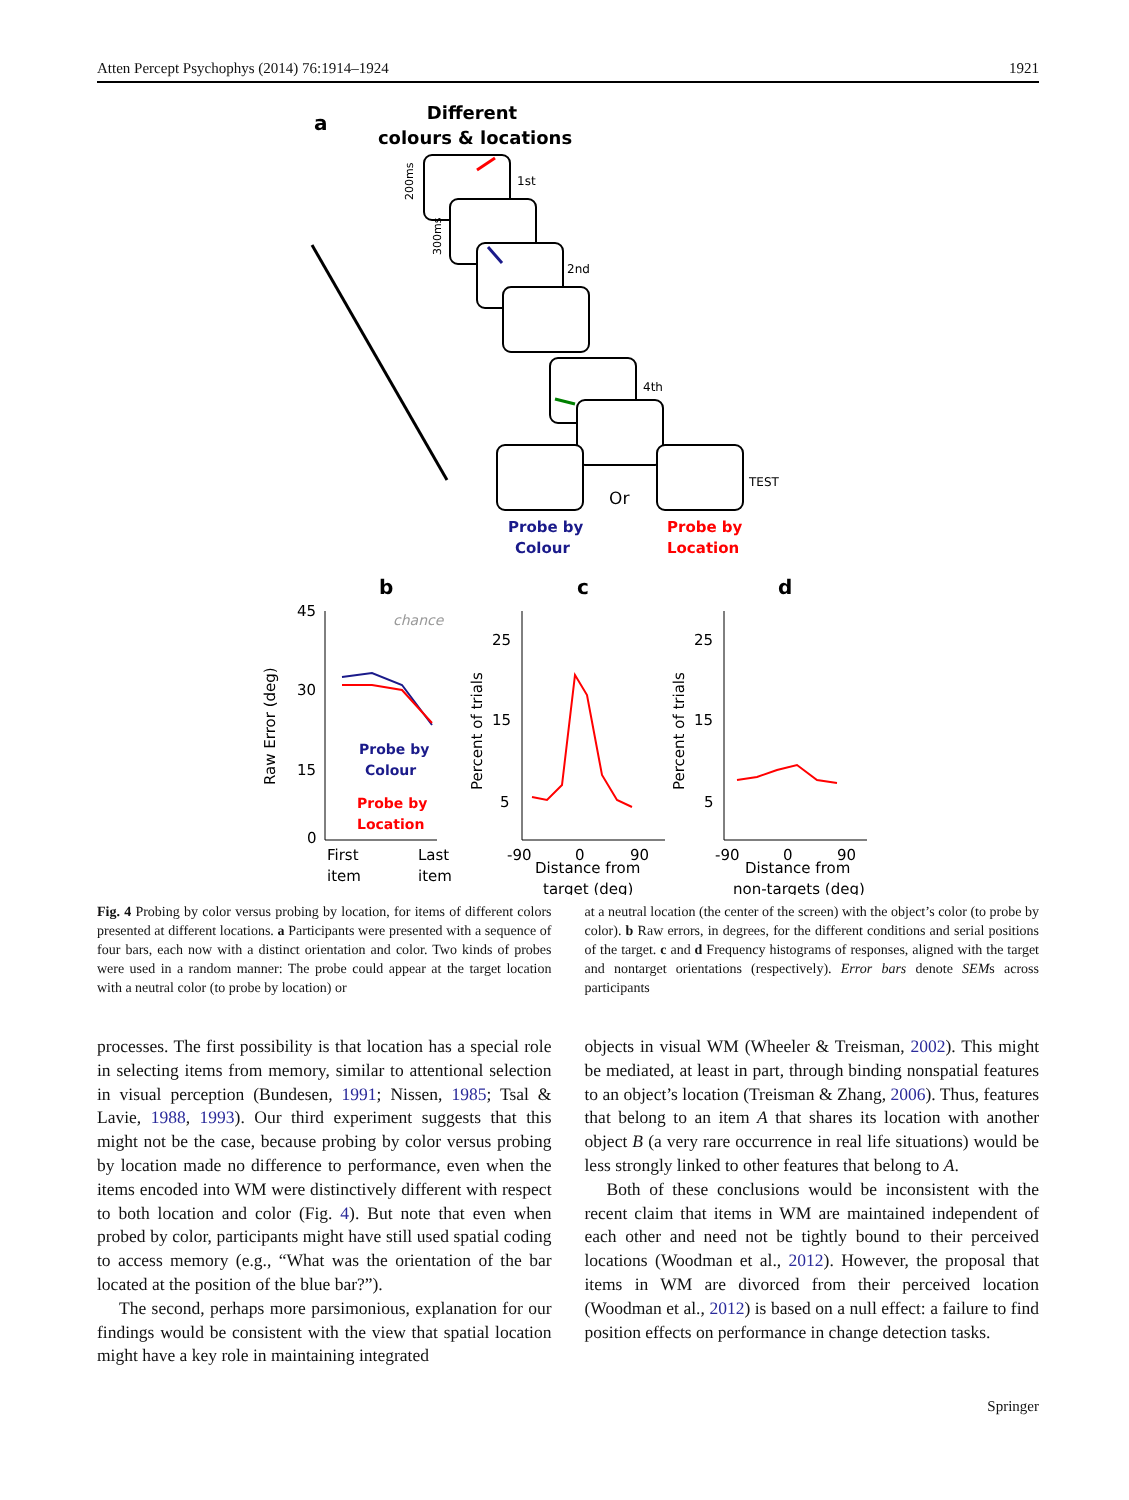Atten Percept Psychophys (2014) 76:1914–1924 1921
a
Different
colours & locations
1st
2nd
4th
TEST
200ms
300ms
Or
Probe by
Colour
Probe by
Location
b
c
d
45
30
15
0
25
15
5
25
15
5
First
Last
item
item
-90
0
90
Distance from
target (deg)
-90
0
90
Distance from
non-targets (deg)
Raw Error (deg)
Percent of trials
Percent of trials
chance
Probe by
Colour
Probe by
Location
Fig. 4 Probing by color versus probing by location, for items of different colors presented at different locations. a Participants were presented with a sequence of four bars, each now with a distinct orientation and color. Two kinds of probes were used in a random manner: The probe could appear at the target location with a neutral color (to probe by location) or
at a neutral location (the center of the screen) with the object’s color (to probe by color). b Raw errors, in degrees, for the different conditions and serial positions of the target. c and d Frequency histograms of responses, aligned with the target and nontarget orientations (respectively). Error bars denote SEMs across participants
processes. The first possibility is that location has a special role in selecting items from memory, similar to attentional selection in visual perception (Bundesen, 1991; Nissen, 1985; Tsal & Lavie, 1988, 1993). Our third experiment suggests that this might not be the case, because probing by color versus probing by location made no difference to performance, even when the items encoded into WM were distinctively different with respect to both location and color (Fig. 4). But note that even when probed by color, participants might have still used spatial coding to access memory (e.g., “What was the orientation of the bar located at the position of the blue bar?”).
The second, perhaps more parsimonious, explanation for our findings would be consistent with the view that spatial location might have a key role in maintaining integrated
objects in visual WM (Wheeler & Treisman, 2002). This might be mediated, at least in part, through binding nonspatial features to an object’s location (Treisman & Zhang, 2006). Thus, features that belong to an item A that shares its location with another object B (a very rare occurrence in real life situations) would be less strongly linked to other features that belong to A.
Both of these conclusions would be inconsistent with the recent claim that items in WM are maintained independent of each other and need not be tightly bound to their perceived locations (Woodman et al., 2012). However, the proposal that items in WM are divorced from their perceived location (Woodman et al., 2012) is based on a null effect: a failure to find position effects on performance in change detection tasks.
Springer